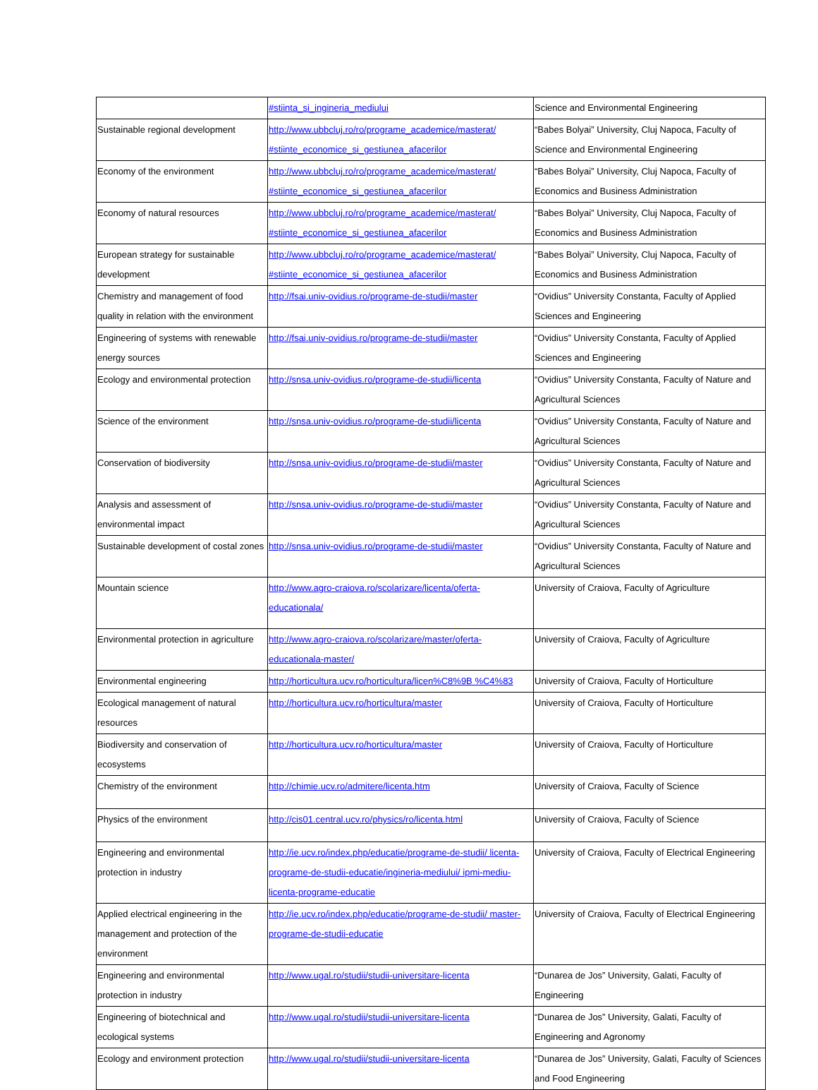| | #stiinta_si_ingineria_mediului | Science and Environmental Engineering |
| Sustainable regional development | http://www.ubbcluj.ro/ro/programe_academice/masterat/ #stiinte_economice_si_gestiunea_afacerilor | “Babes Bolyai” University, Cluj Napoca, Faculty of Science and Environmental Engineering |
| Economy of the environment | http://www.ubbcluj.ro/ro/programe_academice/masterat/ #stiinte_economice_si_gestiunea_afacerilor | “Babes Bolyai” University, Cluj Napoca, Faculty of Economics and Business Administration |
| Economy of natural resources | http://www.ubbcluj.ro/ro/programe_academice/masterat/ #stiinte_economice_si_gestiunea_afacerilor | “Babes Bolyai” University, Cluj Napoca, Faculty of Economics and Business Administration |
| European strategy for sustainable development | http://www.ubbcluj.ro/ro/programe_academice/masterat/ #stiinte_economice_si_gestiunea_afacerilor | “Babes Bolyai” University, Cluj Napoca, Faculty of Economics and Business Administration |
| Chemistry and management of food quality in relation with the environment | http://fsai.univ-ovidius.ro/programe-de-studii/master | “Ovidius” University Constanta, Faculty of Applied Sciences and Engineering |
| Engineering of systems with renewable energy sources | http://fsai.univ-ovidius.ro/programe-de-studii/master | “Ovidius” University Constanta, Faculty of Applied Sciences and Engineering |
| Ecology and environmental protection | http://snsa.univ-ovidius.ro/programe-de-studii/licenta | “Ovidius” University Constanta, Faculty of Nature and Agricultural Sciences |
| Science of the environment | http://snsa.univ-ovidius.ro/programe-de-studii/licenta | “Ovidius” University Constanta, Faculty of Nature and Agricultural Sciences |
| Conservation of biodiversity | http://snsa.univ-ovidius.ro/programe-de-studii/master | “Ovidius” University Constanta, Faculty of Nature and Agricultural Sciences |
| Analysis and assessment of environmental impact | http://snsa.univ-ovidius.ro/programe-de-studii/master | “Ovidius” University Constanta, Faculty of Nature and Agricultural Sciences |
| Sustainable development of costal zones | http://snsa.univ-ovidius.ro/programe-de-studii/master | “Ovidius” University Constanta, Faculty of Nature and Agricultural Sciences |
| Mountain science | http://www.agro-craiova.ro/scolarizare/licenta/oferta-educationala/ | University of Craiova, Faculty of Agriculture |
| Environmental protection in agriculture | http://www.agro-craiova.ro/scolarizare/master/oferta-educationala-master/ | University of Craiova, Faculty of Agriculture |
| Environmental engineering | http://horticultura.ucv.ro/horticultura/licen%C8%9B %C4%83 | University of Craiova, Faculty of Horticulture |
| Ecological management of natural resources | http://horticultura.ucv.ro/horticultura/master | University of Craiova, Faculty of Horticulture |
| Biodiversity and conservation of ecosystems | http://horticultura.ucv.ro/horticultura/master | University of Craiova, Faculty of Horticulture |
| Chemistry of the environment | http://chimie.ucv.ro/admitere/licenta.htm | University of Craiova, Faculty of Science |
| Physics of the environment | http://cis01.central.ucv.ro/physics/ro/licenta.html | University of Craiova, Faculty of Science |
| Engineering and environmental protection in industry | http://ie.ucv.ro/index.php/educatie/programe-de-studii/ licenta-programe-de-studii-educatie/ingineria-mediului/ ipmi-mediu-licenta-programe-educatie | University of Craiova, Faculty of Electrical Engineering |
| Applied electrical engineering in the management and protection of the environment | http://ie.ucv.ro/index.php/educatie/programe-de-studii/ master-programe-de-studii-educatie | University of Craiova, Faculty of Electrical Engineering |
| Engineering and environmental protection in industry | http://www.ugal.ro/studii/studii-universitare-licenta | “Dunarea de Jos” University, Galati, Faculty of Engineering |
| Engineering of biotechnical and ecological systems | http://www.ugal.ro/studii/studii-universitare-licenta | “Dunarea de Jos” University, Galati, Faculty of Engineering and Agronomy |
| Ecology and environment protection | http://www.ugal.ro/studii/studii-universitare-licenta | “Dunarea de Jos” University, Galati, Faculty of Sciences and Food Engineering |